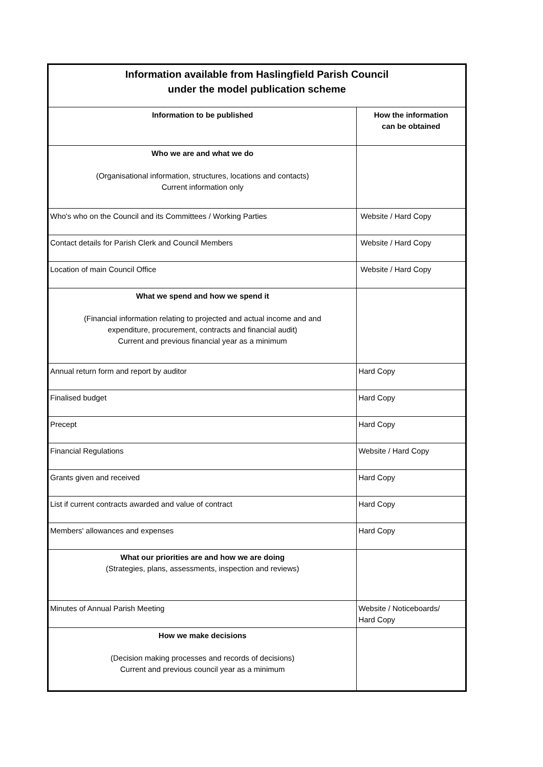| Information available from Haslingfield Parish Council under the model publication scheme | |
| --- | --- |
| Information to be published | How the information can be obtained |
| Who we are and what we do (Organisational information, structures, locations and contacts) Current information only | |
| Who's who on the Council and its Committees / Working Parties | Website / Hard Copy |
| Contact details for Parish Clerk and Council Members | Website / Hard Copy |
| Location of main Council Office | Website / Hard Copy |
| What we spend and how we spend it (Financial information relating to projected and actual income and and expenditure, procurement, contracts and financial audit) Current and previous financial year as a minimum | |
| Annual return form and report by auditor | Hard Copy |
| Finalised budget | Hard Copy |
| Precept | Hard Copy |
| Financial Regulations | Website / Hard Copy |
| Grants given and received | Hard Copy |
| List if current contracts awarded and value of contract | Hard Copy |
| Members' allowances and expenses | Hard Copy |
| What our priorities are and how we are doing (Strategies, plans, assessments, inspection and reviews) | |
| Minutes of Annual Parish Meeting | Website / Noticeboards/ Hard Copy |
| How we make decisions (Decision making processes and records of decisions) Current and previous council year as a minimum | |